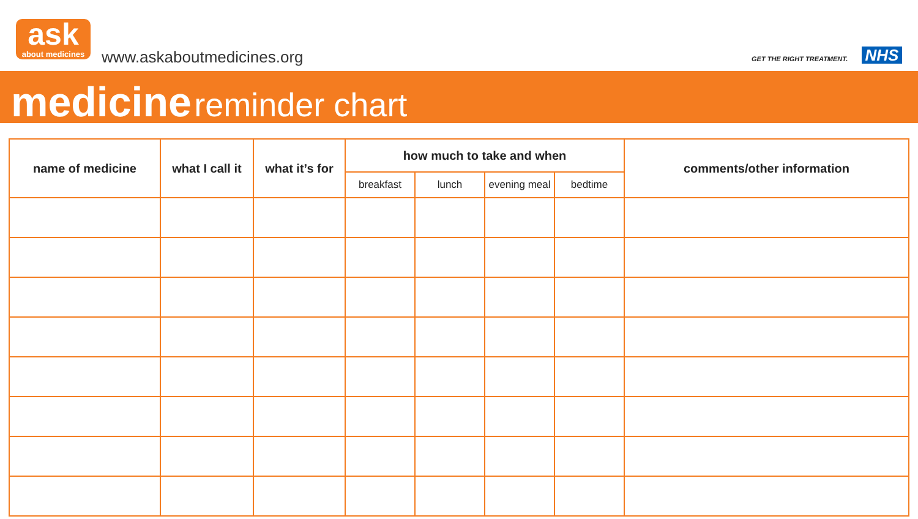ask
about medicines
www.askaboutmedicines.org GET THE RIGHT TREATMENT. NHS
medicine reminder chart
| name of medicine | what I call it | what it’s for | how much to take and when | | | | comments/other information |
| --- | --- | --- | --- | --- | --- | --- | --- |
| | | | breakfast | lunch | evening meal | bedtime | |